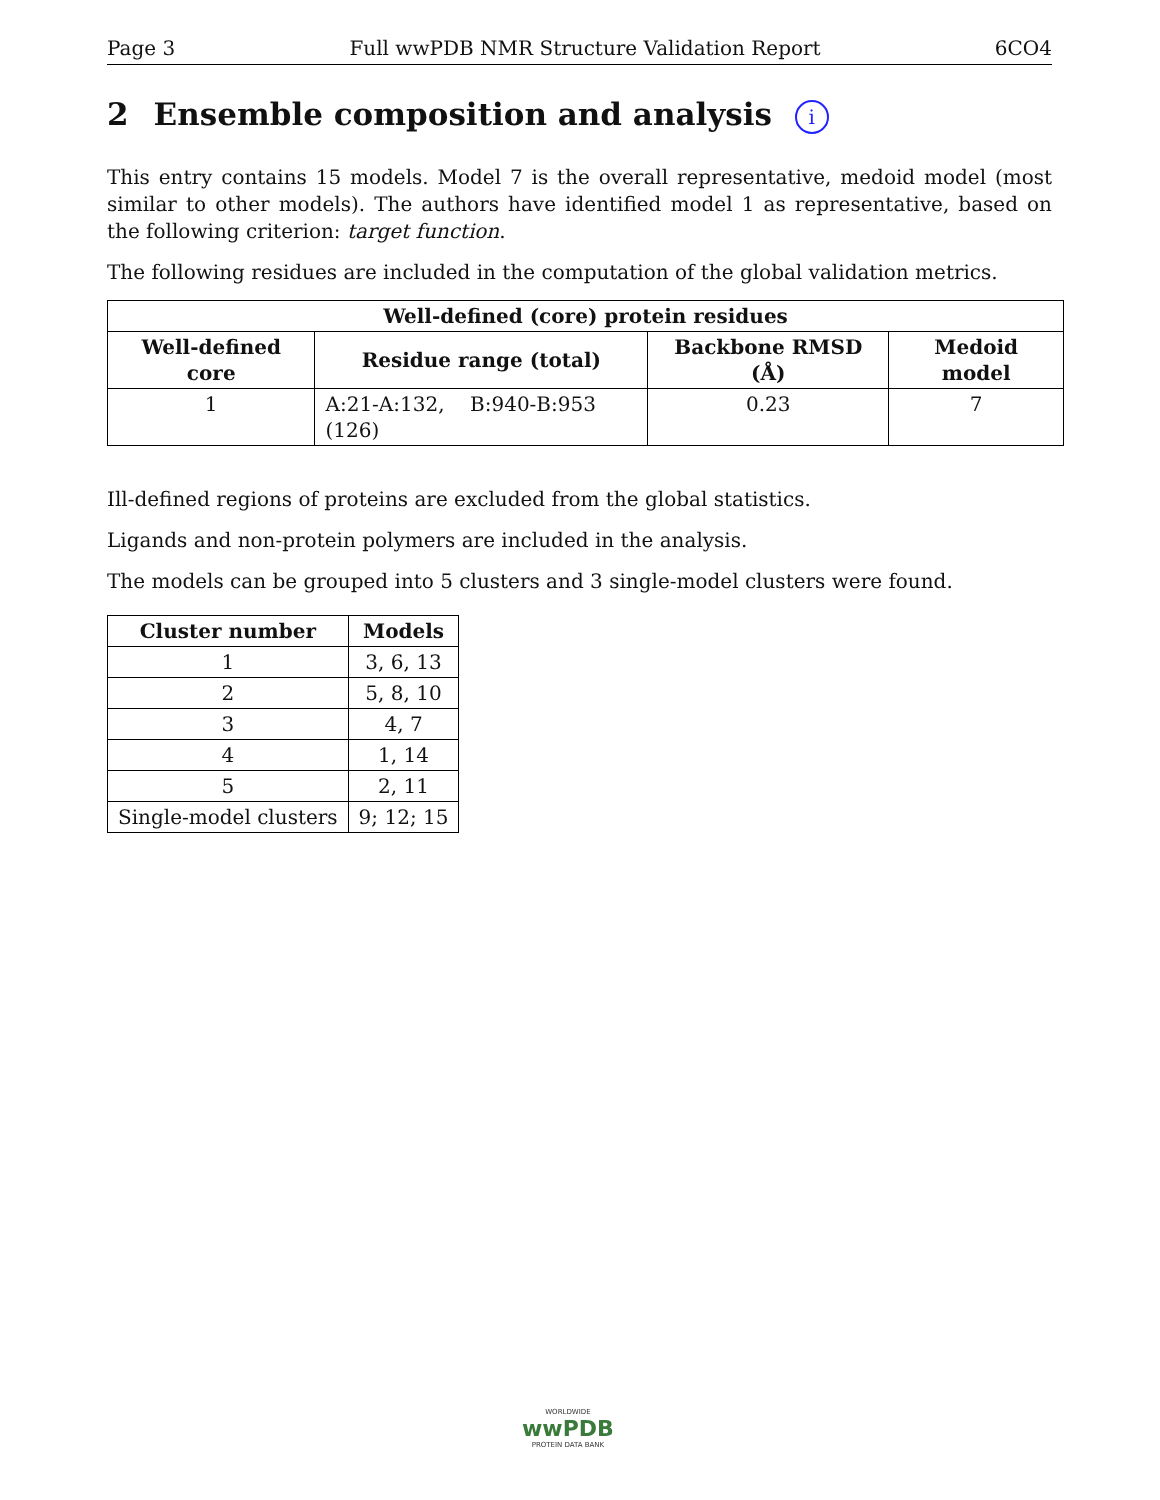Page 3 Full wwPDB NMR Structure Validation Report 6CO4
2 Ensemble composition and analysis i
This entry contains 15 models. Model 7 is the overall representative, medoid model (most similar to other models). The authors have identified model 1 as representative, based on the following criterion: target function.
The following residues are included in the computation of the global validation metrics.
| Well-defined (core) protein residues | | | |
| --- | --- | --- | --- |
| Well-defined core | Residue range (total) | Backbone RMSD (Å) | Medoid model |
| 1 | A:21-A:132, B:940-B:953 (126) | 0.23 | 7 |
Ill-defined regions of proteins are excluded from the global statistics.
Ligands and non-protein polymers are included in the analysis.
The models can be grouped into 5 clusters and 3 single-model clusters were found.
| Cluster number | Models |
| --- | --- |
| 1 | 3, 6, 13 |
| 2 | 5, 8, 10 |
| 3 | 4, 7 |
| 4 | 1, 14 |
| 5 | 2, 11 |
| Single-model clusters | 9; 12; 15 |
WORLDWIDE
wwPDB
PROTEIN DATA BANK